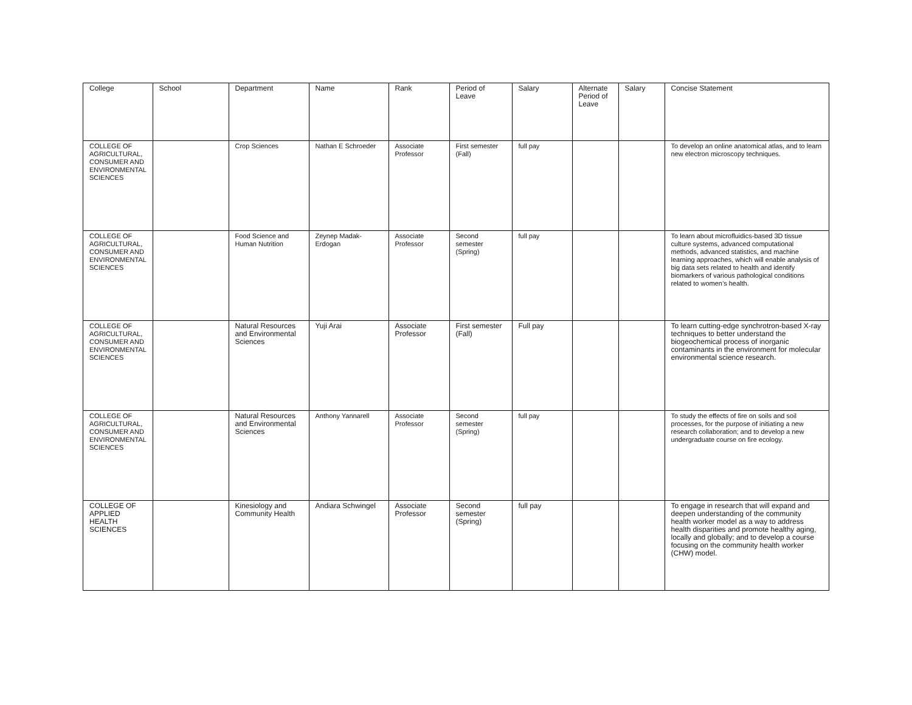| College | School | Department | Name | Rank | Period of Leave | Salary | Alternate Period of Leave | Salary | Concise Statement |
| COLLEGE OF AGRICULTURAL, CONSUMER AND ENVIRONMENTAL SCIENCES | | Crop Sciences | Nathan E Schroeder | Associate Professor | First semester (Fall) | full pay | | | To develop an online anatomical atlas, and to learn new electron microscopy techniques. |
| COLLEGE OF AGRICULTURAL, CONSUMER AND ENVIRONMENTAL SCIENCES | | Food Science and Human Nutrition | Zeynep Madak-Erdogan | Associate Professor | Second semester (Spring) | full pay | | | To learn about microfluidics-based 3D tissue culture systems, advanced computational methods, advanced statistics, and machine learning approaches, which will enable analysis of big data sets related to health and identify biomarkers of various pathological conditions related to women’s health. |
| COLLEGE OF AGRICULTURAL, CONSUMER AND ENVIRONMENTAL SCIENCES | | Natural Resources and Environmental Sciences | Yuji Arai | Associate Professor | First semester (Fall) | Full pay | | | To learn cutting-edge synchrotron-based X-ray techniques to better understand the biogeochemical process of inorganic contaminants in the environment for molecular environmental science research. |
| COLLEGE OF AGRICULTURAL, CONSUMER AND ENVIRONMENTAL SCIENCES | | Natural Resources and Environmental Sciences | Anthony Yannarell | Associate Professor | Second semester (Spring) | full pay | | | To study the effects of fire on soils and soil processes, for the purpose of initiating a new research collaboration; and to develop a new undergraduate course on fire ecology. |
| COLLEGE OF APPLIED HEALTH SCIENCES | | Kinesiology and Community Health | Andiara Schwingel | Associate Professor | Second semester (Spring) | full pay | | | To engage in research that will expand and deepen understanding of the community health worker model as a way to address health disparities and promote healthy aging, locally and globally; and to develop a course focusing on the community health worker (CHW) model. |